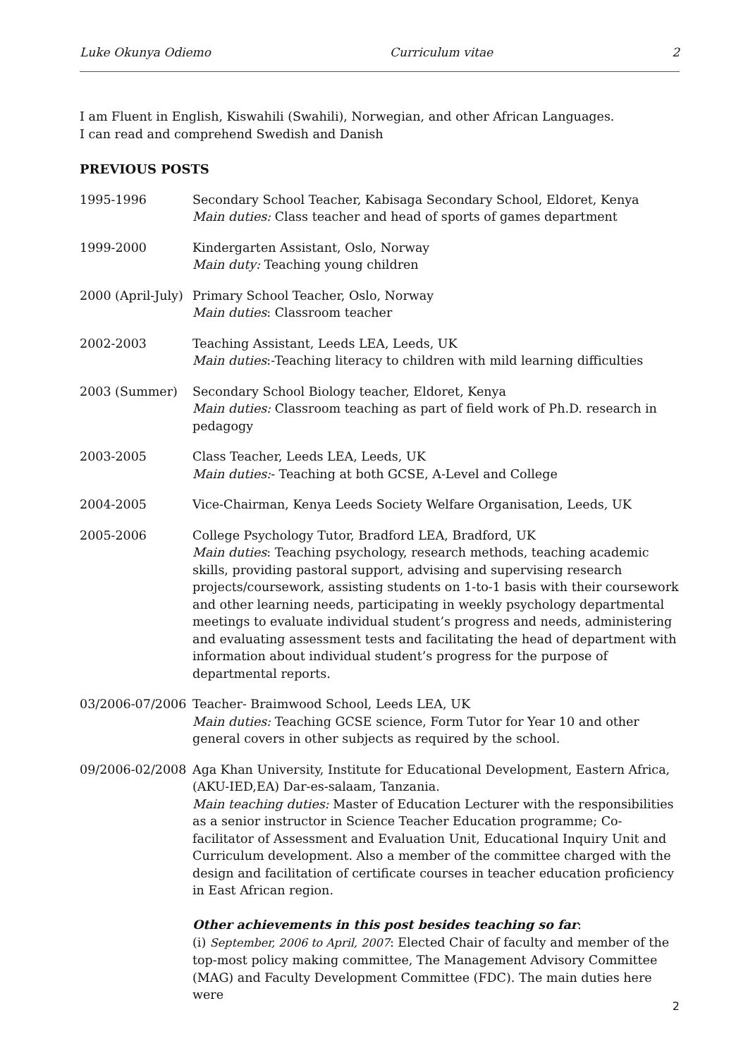Luke Okunya Odiemo Curriculum vitae 2
I am Fluent in English, Kiswahili (Swahili), Norwegian, and other African Languages.
I can read and comprehend Swedish and Danish
PREVIOUS POSTS
1995-1996 Secondary School Teacher, Kabisaga Secondary School, Eldoret, Kenya
Main duties: Class teacher and head of sports of games department
1999-2000 Kindergarten Assistant, Oslo, Norway
Main duty: Teaching young children
2000 (April-July)
Primary School Teacher, Oslo, Norway
Main duties: Classroom teacher
2002-2003 Teaching Assistant, Leeds LEA, Leeds, UK
Main duties:-Teaching literacy to children with mild learning difficulties
2003 (Summer) Secondary School Biology teacher, Eldoret, Kenya
Main duties: Classroom teaching as part of field work of Ph.D. research in pedagogy
2003-2005 Class Teacher, Leeds LEA, Leeds, UK
Main duties:- Teaching at both GCSE, A-Level and College
2004-2005 Vice-Chairman, Kenya Leeds Society Welfare Organisation, Leeds, UK
2005-2006 College Psychology Tutor, Bradford LEA, Bradford, UK
Main duties: Teaching psychology, research methods, teaching academic skills, providing pastoral support, advising and supervising research projects/coursework, assisting students on 1-to-1 basis with their coursework and other learning needs, participating in weekly psychology departmental meetings to evaluate individual student’s progress and needs, administering and evaluating assessment tests and facilitating the head of department with information about individual student’s progress for the purpose of departmental reports.
03/2006-07/2006 Teacher- Braimwood School, Leeds LEA, UK
Main duties: Teaching GCSE science, Form Tutor for Year 10 and other general covers in other subjects as required by the school.
09/2006-02/2008 Aga Khan University, Institute for Educational Development, Eastern Africa, (AKU-IED,EA) Dar-es-salaam, Tanzania.
Main teaching duties: Master of Education Lecturer with the responsibilities as a senior instructor in Science Teacher Education programme; Co-facilitator of Assessment and Evaluation Unit, Educational Inquiry Unit and Curriculum development. Also a member of the committee charged with the design and facilitation of certificate courses in teacher education proficiency in East African region.
Other achievements in this post besides teaching so far:
(i) September, 2006 to April, 2007: Elected Chair of faculty and member of the top-most policy making committee, The Management Advisory Committee (MAG) and Faculty Development Committee (FDC). The main duties here were
2